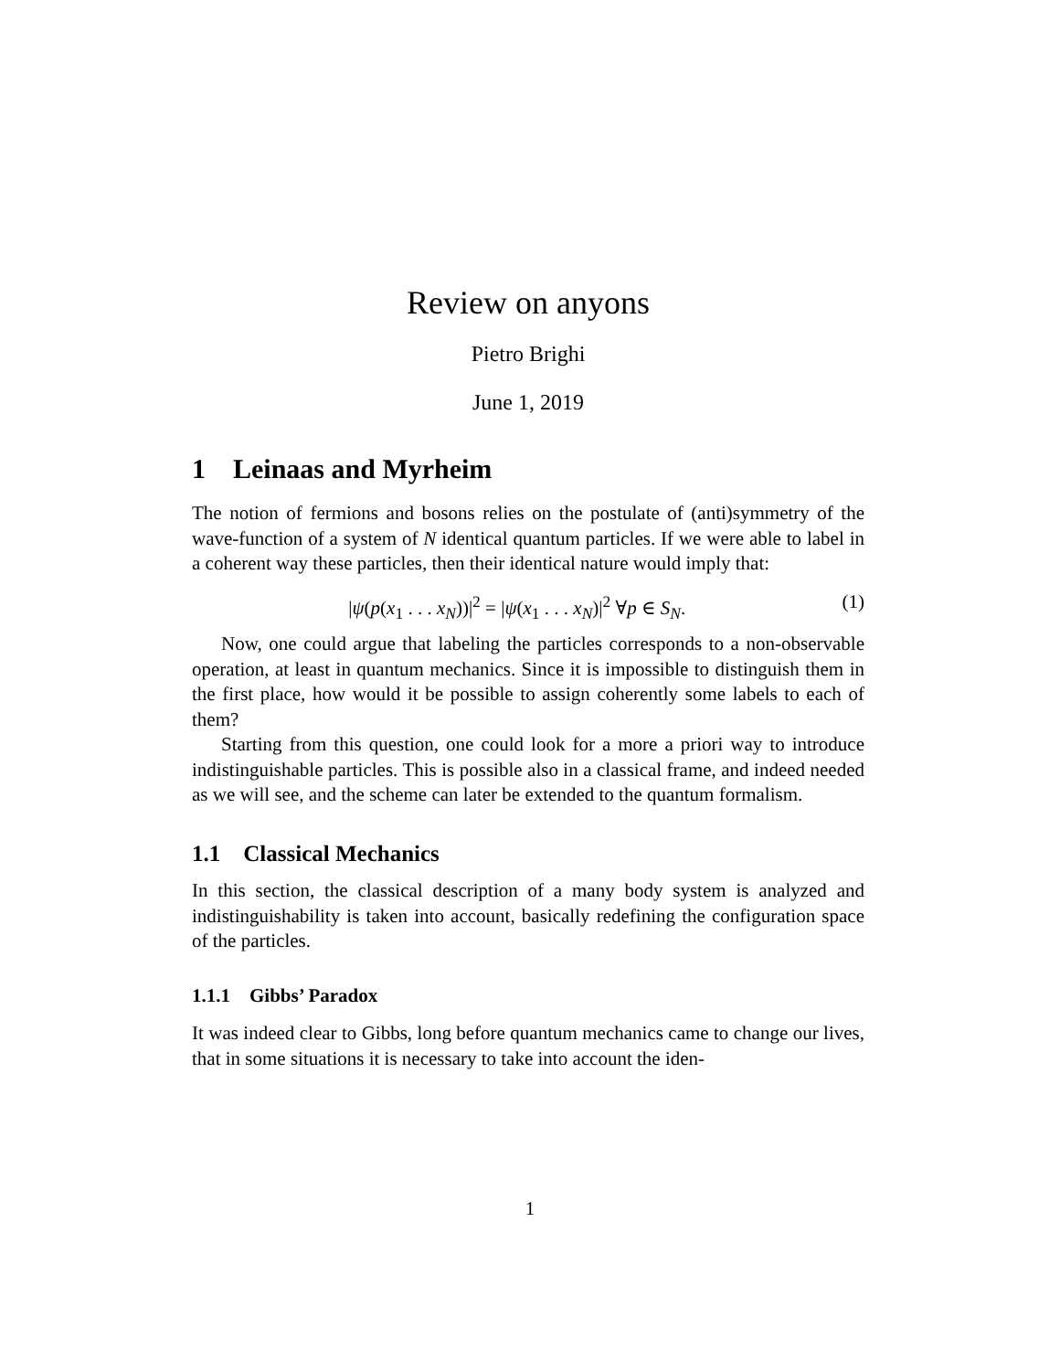Review on anyons
Pietro Brighi
June 1, 2019
1 Leinaas and Myrheim
The notion of fermions and bosons relies on the postulate of (anti)symmetry of the wave-function of a system of N identical quantum particles. If we were able to label in a coherent way these particles, then their identical nature would imply that:
|ψ(p(x<sub>1</sub> . . . x<sub>N</sub>))|<sup>2</sup> = |ψ(x<sub>1</sub> . . . x<sub>N</sub>)|<sup>2</sup> ∀p ∈ S<sub>N</sub>. (1)
Now, one could argue that labeling the particles corresponds to a non-observable operation, at least in quantum mechanics. Since it is impossible to distinguish them in the first place, how would it be possible to assign coherently some labels to each of them?
Starting from this question, one could look for a more a priori way to introduce indistinguishable particles. This is possible also in a classical frame, and indeed needed as we will see, and the scheme can later be extended to the quantum formalism.
1.1 Classical Mechanics
In this section, the classical description of a many body system is analyzed and indistinguishability is taken into account, basically redefining the configuration space of the particles.
1.1.1 Gibbs’ Paradox
It was indeed clear to Gibbs, long before quantum mechanics came to change our lives, that in some situations it is necessary to take into account the iden-
1